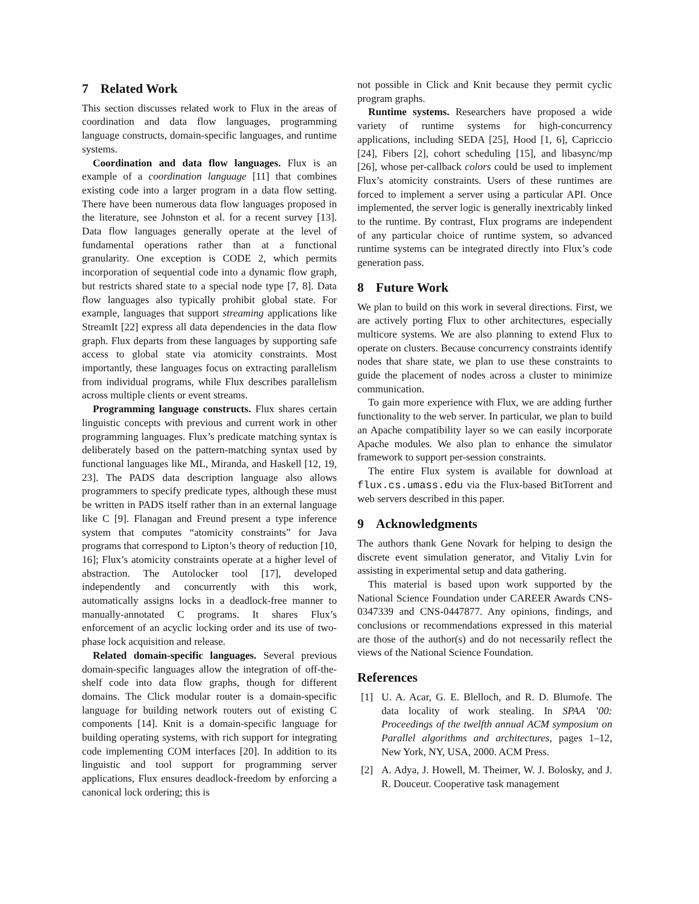7 Related Work
This section discusses related work to Flux in the areas of coordination and data flow languages, programming language constructs, domain-specific languages, and runtime systems.
Coordination and data flow languages. Flux is an example of a coordination language [11] that combines existing code into a larger program in a data flow setting. There have been numerous data flow languages proposed in the literature, see Johnston et al. for a recent survey [13]. Data flow languages generally operate at the level of fundamental operations rather than at a functional granularity. One exception is CODE 2, which permits incorporation of sequential code into a dynamic flow graph, but restricts shared state to a special node type [7, 8]. Data flow languages also typically prohibit global state. For example, languages that support streaming applications like StreamIt [22] express all data dependencies in the data flow graph. Flux departs from these languages by supporting safe access to global state via atomicity constraints. Most importantly, these languages focus on extracting parallelism from individual programs, while Flux describes parallelism across multiple clients or event streams.
Programming language constructs. Flux shares certain linguistic concepts with previous and current work in other programming languages. Flux’s predicate matching syntax is deliberately based on the pattern-matching syntax used by functional languages like ML, Miranda, and Haskell [12, 19, 23]. The PADS data description language also allows programmers to specify predicate types, although these must be written in PADS itself rather than in an external language like C [9]. Flanagan and Freund present a type inference system that computes “atomicity constraints” for Java programs that correspond to Lipton’s theory of reduction [10, 16]; Flux’s atomicity constraints operate at a higher level of abstraction. The Autolocker tool [17], developed independently and concurrently with this work, automatically assigns locks in a deadlock-free manner to manually-annotated C programs. It shares Flux’s enforcement of an acyclic locking order and its use of two-phase lock acquisition and release.
Related domain-specific languages. Several previous domain-specific languages allow the integration of off-the-shelf code into data flow graphs, though for different domains. The Click modular router is a domain-specific language for building network routers out of existing C components [14]. Knit is a domain-specific language for building operating systems, with rich support for integrating code implementing COM interfaces [20]. In addition to its linguistic and tool support for programming server applications, Flux ensures deadlock-freedom by enforcing a canonical lock ordering; this is
not possible in Click and Knit because they permit cyclic program graphs.
Runtime systems. Researchers have proposed a wide variety of runtime systems for high-concurrency applications, including SEDA [25], Hood [1, 6], Capriccio [24], Fibers [2], cohort scheduling [15], and libasync/mp [26], whose per-callback colors could be used to implement Flux’s atomicity constraints. Users of these runtimes are forced to implement a server using a particular API. Once implemented, the server logic is generally inextricably linked to the runtime. By contrast, Flux programs are independent of any particular choice of runtime system, so advanced runtime systems can be integrated directly into Flux’s code generation pass.
8 Future Work
We plan to build on this work in several directions. First, we are actively porting Flux to other architectures, especially multicore systems. We are also planning to extend Flux to operate on clusters. Because concurrency constraints identify nodes that share state, we plan to use these constraints to guide the placement of nodes across a cluster to minimize communication.
To gain more experience with Flux, we are adding further functionality to the web server. In particular, we plan to build an Apache compatibility layer so we can easily incorporate Apache modules. We also plan to enhance the simulator framework to support per-session constraints.
The entire Flux system is available for download at flux.cs.umass.edu via the Flux-based BitTorrent and web servers described in this paper.
9 Acknowledgments
The authors thank Gene Novark for helping to design the discrete event simulation generator, and Vitaliy Lvin for assisting in experimental setup and data gathering.
This material is based upon work supported by the National Science Foundation under CAREER Awards CNS-0347339 and CNS-0447877. Any opinions, findings, and conclusions or recommendations expressed in this material are those of the author(s) and do not necessarily reflect the views of the National Science Foundation.
References
[1] U. A. Acar, G. E. Blelloch, and R. D. Blumofe. The data locality of work stealing. In SPAA ’00: Proceedings of the twelfth annual ACM symposium on Parallel algorithms and architectures, pages 1–12, New York, NY, USA, 2000. ACM Press.
[2] A. Adya, J. Howell, M. Theimer, W. J. Bolosky, and J. R. Douceur. Cooperative task management